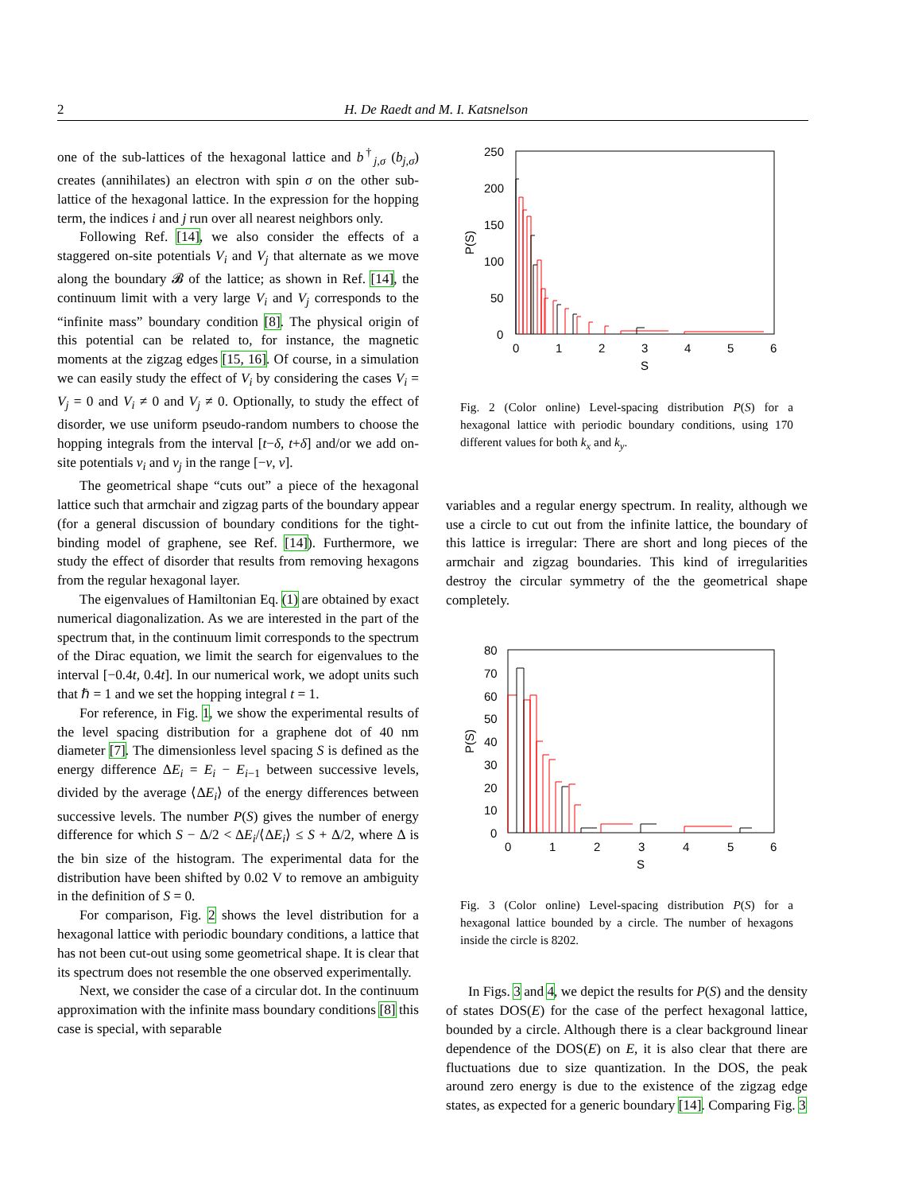2 H. De Raedt and M. I. Katsnelson
one of the sub-lattices of the hexagonal lattice and b<sup>†</sup><sub>j,σ</sub> (b<sub>j,σ</sub>) creates (annihilates) an electron with spin σ on the other sub-lattice of the hexagonal lattice. In the expression for the hopping term, the indices i and j run over all nearest neighbors only.
Following Ref. [14], we also consider the effects of a staggered on-site potentials V<sub>i</sub> and V<sub>j</sub> that alternate as we move along the boundary 𝓑 of the lattice; as shown in Ref. [14], the continuum limit with a very large V<sub>i</sub> and V<sub>j</sub> corresponds to the “infinite mass” boundary condition [8]. The physical origin of this potential can be related to, for instance, the magnetic moments at the zigzag edges [15, 16]. Of course, in a simulation we can easily study the effect of V<sub>i</sub> by considering the cases V<sub>i</sub> = V<sub>j</sub> = 0 and V<sub>i</sub> ≠ 0 and V<sub>j</sub> ≠ 0. Optionally, to study the effect of disorder, we use uniform pseudo-random numbers to choose the hopping integrals from the interval [t−δ, t+δ] and/or we add on-site potentials v<sub>i</sub> and v<sub>j</sub> in the range [−v, v].
The geometrical shape “cuts out” a piece of the hexagonal lattice such that armchair and zigzag parts of the boundary appear (for a general discussion of boundary conditions for the tight-binding model of graphene, see Ref. [14]). Furthermore, we study the effect of disorder that results from removing hexagons from the regular hexagonal layer.
The eigenvalues of Hamiltonian Eq. (1) are obtained by exact numerical diagonalization. As we are interested in the part of the spectrum that, in the continuum limit corresponds to the spectrum of the Dirac equation, we limit the search for eigenvalues to the interval [−0.4t, 0.4t]. In our numerical work, we adopt units such that ℏ = 1 and we set the hopping integral t = 1.
For reference, in Fig. 1, we show the experimental results of the level spacing distribution for a graphene dot of 40 nm diameter [7]. The dimensionless level spacing S is defined as the energy difference ΔE<sub>i</sub> = E<sub>i</sub> − E<sub>i−1</sub> between successive levels, divided by the average ⟨ΔE<sub>i</sub>⟩ of the energy differences between successive levels. The number P(S) gives the number of energy difference for which S − Δ/2 < ΔE<sub>i</sub>/⟨ΔE<sub>i</sub>⟩ ≤ S + Δ/2, where Δ is the bin size of the histogram. The experimental data for the distribution have been shifted by 0.02 V to remove an ambiguity in the definition of S = 0.
For comparison, Fig. 2 shows the level distribution for a hexagonal lattice with periodic boundary conditions, a lattice that has not been cut-out using some geometrical shape. It is clear that its spectrum does not resemble the one observed experimentally.
Next, we consider the case of a circular dot. In the continuum approximation with the infinite mass boundary conditions [8] this case is special, with separable
250
200
150
100
50
0
0
1
2
3
4
5
6
S
P(S)
Fig. 2 (Color online) Level-spacing distribution P(S) for a hexagonal lattice with periodic boundary conditions, using 170 different values for both k<sub>x</sub> and k<sub>y</sub>.
variables and a regular energy spectrum. In reality, although we use a circle to cut out from the infinite lattice, the boundary of this lattice is irregular: There are short and long pieces of the armchair and zigzag boundaries. This kind of irregularities destroy the circular symmetry of the the geometrical shape completely.
80
70
60
50
40
30
20
10
0
0
1
2
3
4
5
6
S
P(S)
Fig. 3 (Color online) Level-spacing distribution P(S) for a hexagonal lattice bounded by a circle. The number of hexagons inside the circle is 8202.
In Figs. 3 and 4, we depict the results for P(S) and the density of states DOS(E) for the case of the perfect hexagonal lattice, bounded by a circle. Although there is a clear background linear dependence of the DOS(E) on E, it is also clear that there are fluctuations due to size quantization. In the DOS, the peak around zero energy is due to the existence of the zigzag edge states, as expected for a generic boundary [14]. Comparing Fig. 3